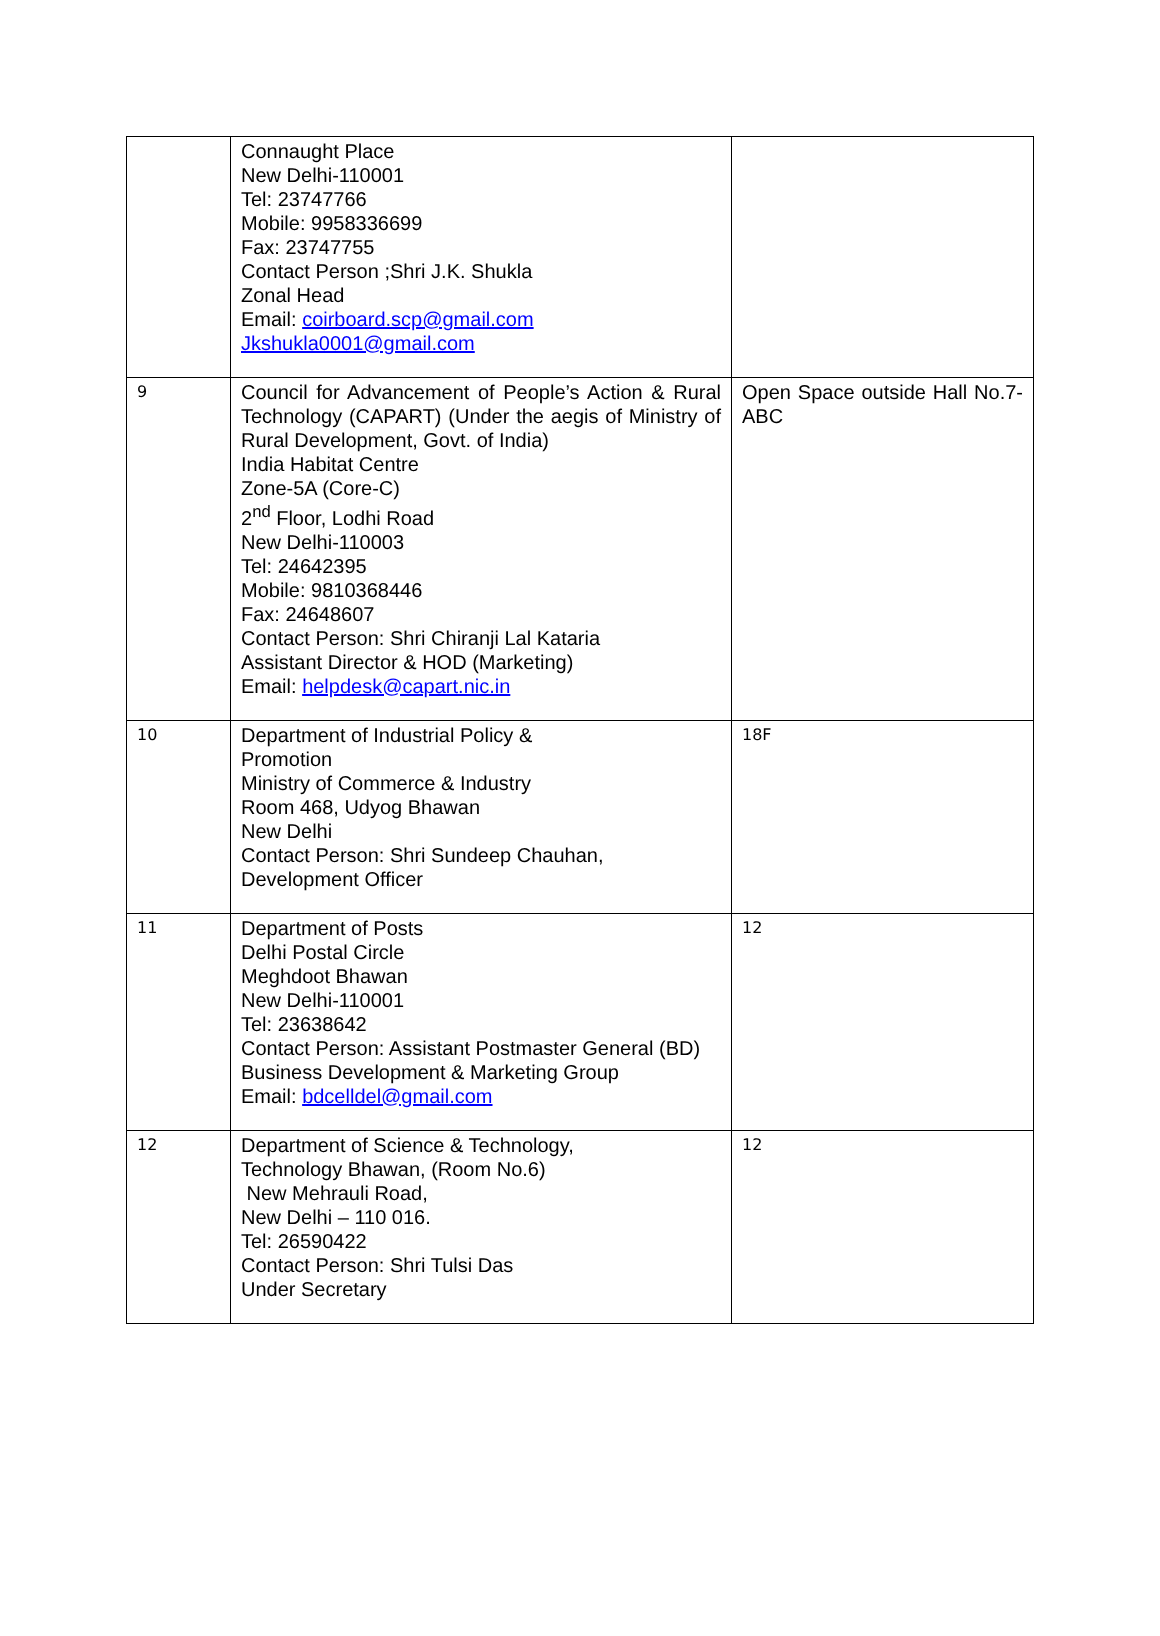| | Connaught Place New Delhi-110001 Tel: 23747766 Mobile: 9958336699 Fax: 23747755 Contact Person ;Shri J.K. Shukla Zonal Head Email: coirboard.scp@gmail.com Jkshukla0001@gmail.com | |
| 9 | Council for Advancement of People’s Action & Rural Technology (CAPART) (Under the aegis of Ministry of Rural Development, Govt. of India) India Habitat Centre Zone-5A (Core-C) 2<sup>nd</sup> Floor, Lodhi Road New Delhi-110003 Tel: 24642395 Mobile: 9810368446 Fax: 24648607 Contact Person: Shri Chiranji Lal Kataria Assistant Director & HOD (Marketing) Email: helpdesk@capart.nic.in | Open Space outside Hall No.7-ABC |
| 10 | Department of Industrial Policy & Promotion Ministry of Commerce & Industry Room 468, Udyog Bhawan New Delhi Contact Person: Shri Sundeep Chauhan, Development Officer | 18F |
| 11 | Department of Posts Delhi Postal Circle Meghdoot Bhawan New Delhi-110001 Tel: 23638642 Contact Person: Assistant Postmaster General (BD) Business Development & Marketing Group Email: bdcelldel@gmail.com | 12 |
| 12 | Department of Science & Technology, Technology Bhawan, (Room No.6) New Mehrauli Road, New Delhi – 110 016. Tel: 26590422 Contact Person: Shri Tulsi Das Under Secretary | 12 |